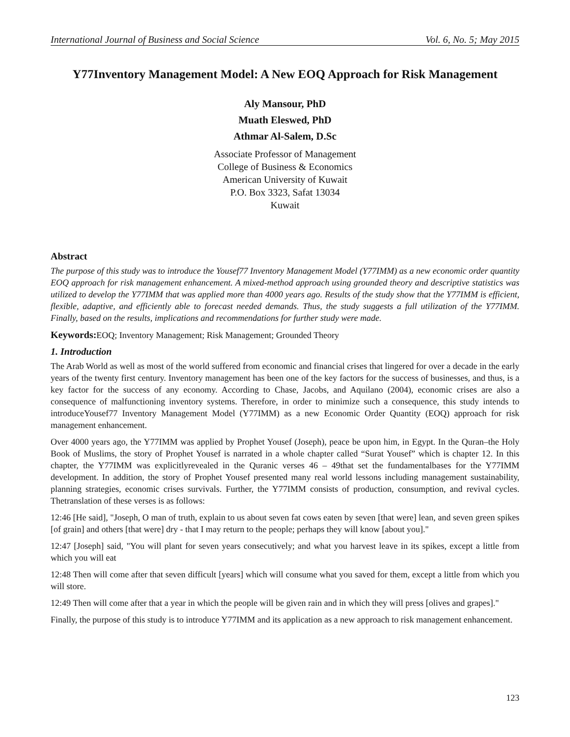International Journal of Business and Social Science Vol. 6, No. 5; May 2015
Y77Inventory Management Model: A New EOQ Approach for Risk Management
Aly Mansour, PhD
Muath Eleswed, PhD
Athmar Al-Salem, D.Sc
Associate Professor of Management
College of Business & Economics
American University of Kuwait
P.O. Box 3323, Safat 13034
Kuwait
Abstract
The purpose of this study was to introduce the Yousef77 Inventory Management Model (Y77IMM) as a new economic order quantity EOQ approach for risk management enhancement. A mixed-method approach using grounded theory and descriptive statistics was utilized to develop the Y77IMM that was applied more than 4000 years ago. Results of the study show that the Y77IMM is efficient, flexible, adaptive, and efficiently able to forecast needed demands. Thus, the study suggests a full utilization of the Y77IMM. Finally, based on the results, implications and recommendations for further study were made.
Keywords: EOQ; Inventory Management; Risk Management; Grounded Theory
1. Introduction
The Arab World as well as most of the world suffered from economic and financial crises that lingered for over a decade in the early years of the twenty first century. Inventory management has been one of the key factors for the success of businesses, and thus, is a key factor for the success of any economy. According to Chase, Jacobs, and Aquilano (2004), economic crises are also a consequence of malfunctioning inventory systems. Therefore, in order to minimize such a consequence, this study intends to introduceYousef77 Inventory Management Model (Y77IMM) as a new Economic Order Quantity (EOQ) approach for risk management enhancement.
Over 4000 years ago, the Y77IMM was applied by Prophet Yousef (Joseph), peace be upon him, in Egypt. In the Quran–the Holy Book of Muslims, the story of Prophet Yousef is narrated in a whole chapter called “Surat Yousef” which is chapter 12. In this chapter, the Y77IMM was explicitlyrevealed in the Quranic verses 46 – 49that set the fundamentalbases for the Y77IMM development. In addition, the story of Prophet Yousef presented many real world lessons including management sustainability, planning strategies, economic crises survivals. Further, the Y77IMM consists of production, consumption, and revival cycles. Thetranslation of these verses is as follows:
12:46 [He said], "Joseph, O man of truth, explain to us about seven fat cows eaten by seven [that were] lean, and seven green spikes [of grain] and others [that were] dry - that I may return to the people; perhaps they will know [about you]."
12:47 [Joseph] said, "You will plant for seven years consecutively; and what you harvest leave in its spikes, except a little from which you will eat
12:48 Then will come after that seven difficult [years] which will consume what you saved for them, except a little from which you will store.
12:49 Then will come after that a year in which the people will be given rain and in which they will press [olives and grapes]."
Finally, the purpose of this study is to introduce Y77IMM and its application as a new approach to risk management enhancement.
123